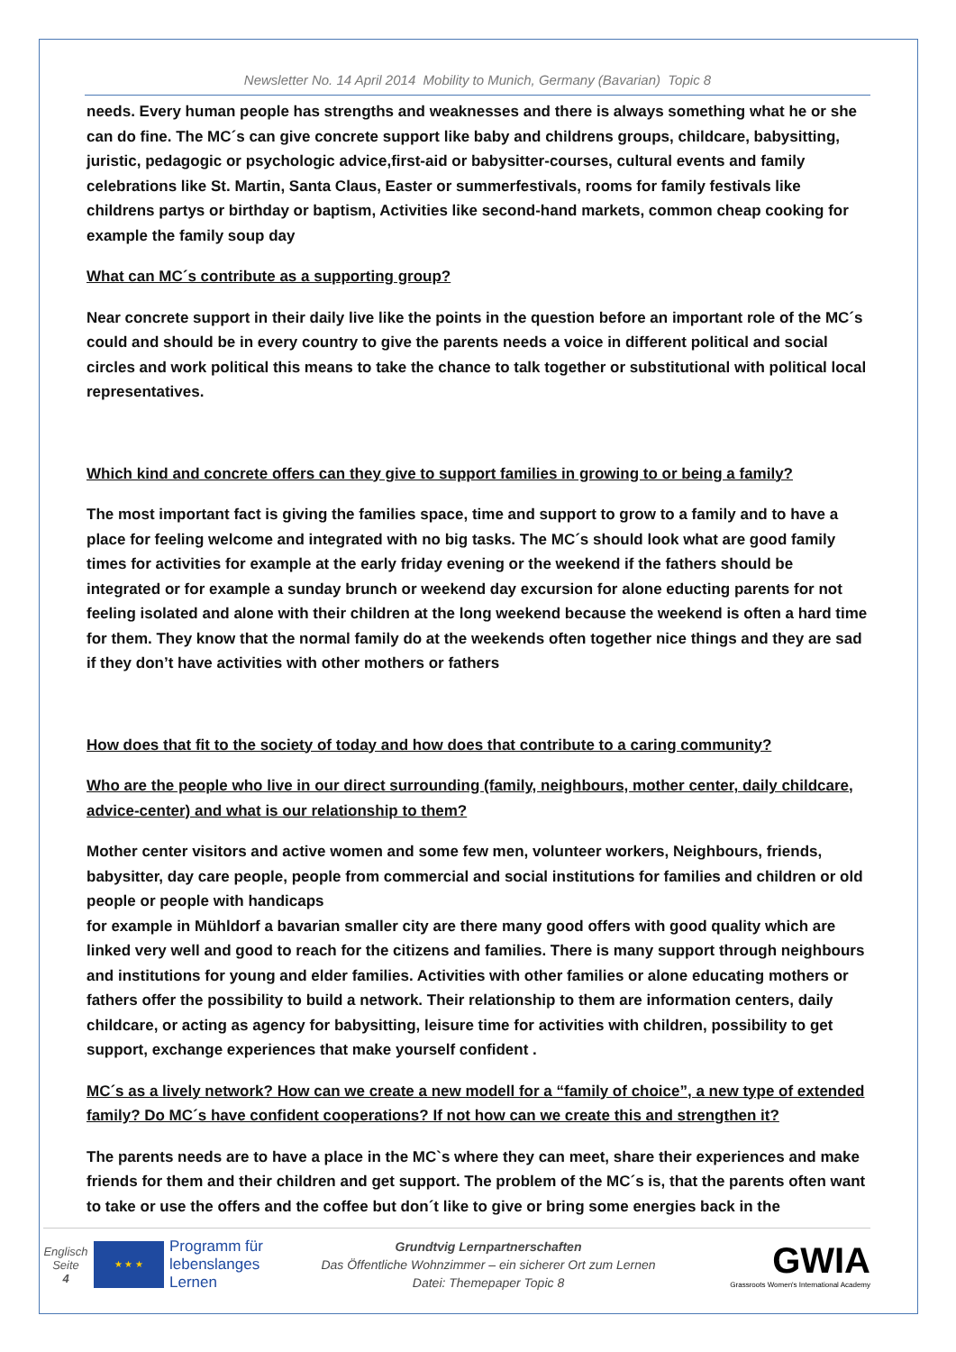Newsletter No. 14 April 2014 Mobility to Munich, Germany (Bavarian) Topic 8
needs. Every human people has strengths and weaknesses and there is always something what he or she can do fine. The MC´s can give concrete support like baby and childrens groups, childcare, babysitting, juristic, pedagogic or psychologic advice,first-aid or babysitter-courses, cultural events and family celebrations like St. Martin, Santa Claus, Easter or summerfestivals, rooms for family festivals like childrens partys or birthday or baptism, Activities like second-hand markets, common cheap cooking for example the family soup day
What can MC´s contribute as a supporting group?
Near concrete support in their daily live like the points in the question before an important role of the MC´s could and should be in every country to give the parents needs a voice in different political and social circles and work political this means to take the chance to talk together or substitutional with political local representatives.
Which kind and concrete offers can they give to support families in growing to or being a family?
The most important fact is giving the families space, time and support to grow to a family and to have a place for feeling welcome and integrated with no big tasks. The MC´s should look what are good family times for activities for example at the early friday evening or the weekend if the fathers should be integrated or for example a sunday brunch or weekend day excursion for alone educting parents for not feeling isolated and alone with their children at the long weekend because the weekend is often a hard time for them. They know that the normal family do at the weekends often together nice things and they are sad if they don’t have activities with other mothers or fathers
How does that fit to the society of today and how does that contribute to a caring community?
Who are the people who live in our direct surrounding (family, neighbours, mother center, daily childcare, advice-center) and what is our relationship to them?
Mother center visitors and active women and some few men, volunteer workers, Neighbours, friends, babysitter, day care people, people from commercial and social institutions for families and children or old people or people with handicaps
for example in Mühldorf a bavarian smaller city are there many good offers with good quality which are linked very well and good to reach for the citizens and families. There is many support through neighbours and institutions for young and elder families. Activities with other families or alone educating mothers or fathers offer the possibility to build a network. Their relationship to them are information centers, daily childcare, or acting as agency for babysitting, leisure time for activities with children, possibility to get support, exchange experiences that make yourself confident .
MC´s as a lively network? How can we create a new modell for a “family of choice”, a new type of extended family? Do MC´s have confident cooperations? If not how can we create this and strengthen it?
The parents needs are to have a place in the MC`s where they can meet, share their experiences and make friends for them and their children and get support. The problem of the MC´s is, that the parents often want to take or use the offers and the coffee but don´t like to give or bring some energies back in the
Englisch
Seite
4
★ ★ ★
Programm für lebenslanges Lernen
Grundtvig Lernpartnerschaften
Das Öffentliche Wohnzimmer – ein sicherer Ort zum Lernen
Datei: Themepaper Topic 8
GWIA
Grassroots Women's International Academy